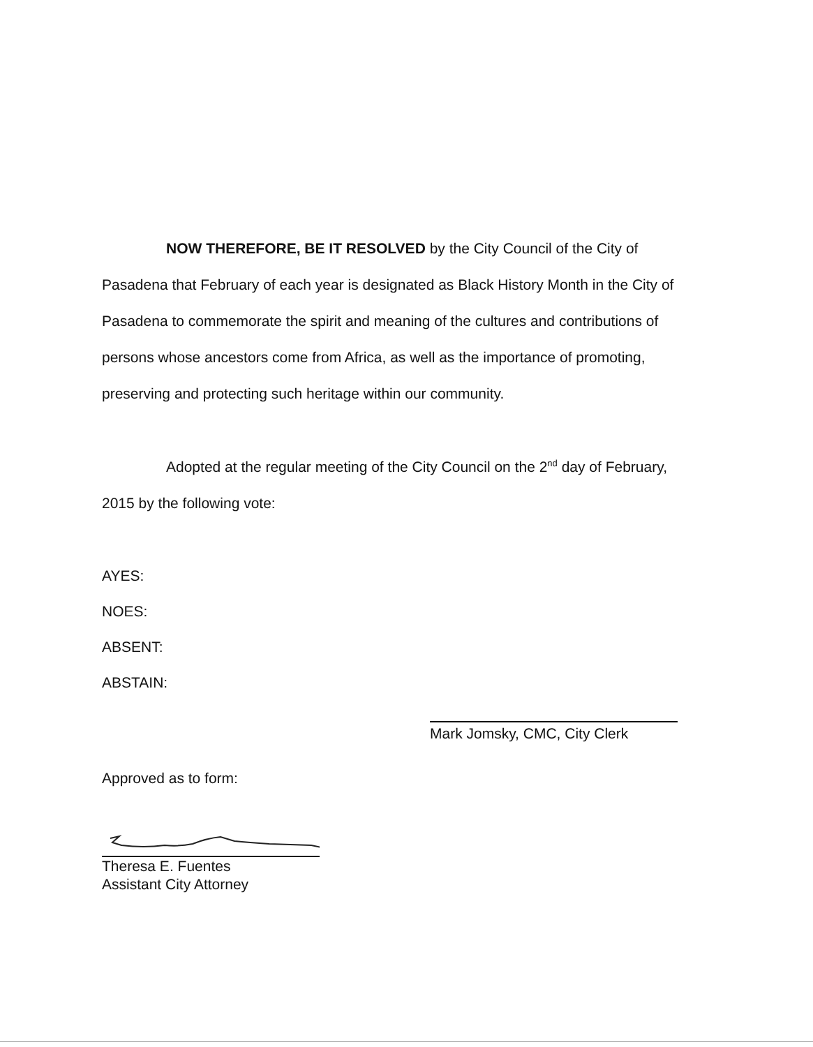NOW THEREFORE, BE IT RESOLVED by the City Council of the City of Pasadena that February of each year is designated as Black History Month in the City of Pasadena to commemorate the spirit and meaning of the cultures and contributions of persons whose ancestors come from Africa, as well as the importance of promoting, preserving and protecting such heritage within our community.
Adopted at the regular meeting of the City Council on the 2<sup>nd</sup> day of February, 2015 by the following vote:
AYES:
NOES:
ABSENT:
ABSTAIN:
Mark Jomsky, CMC, City Clerk
Approved as to form:
Theresa E. Fuentes
Assistant City Attorney